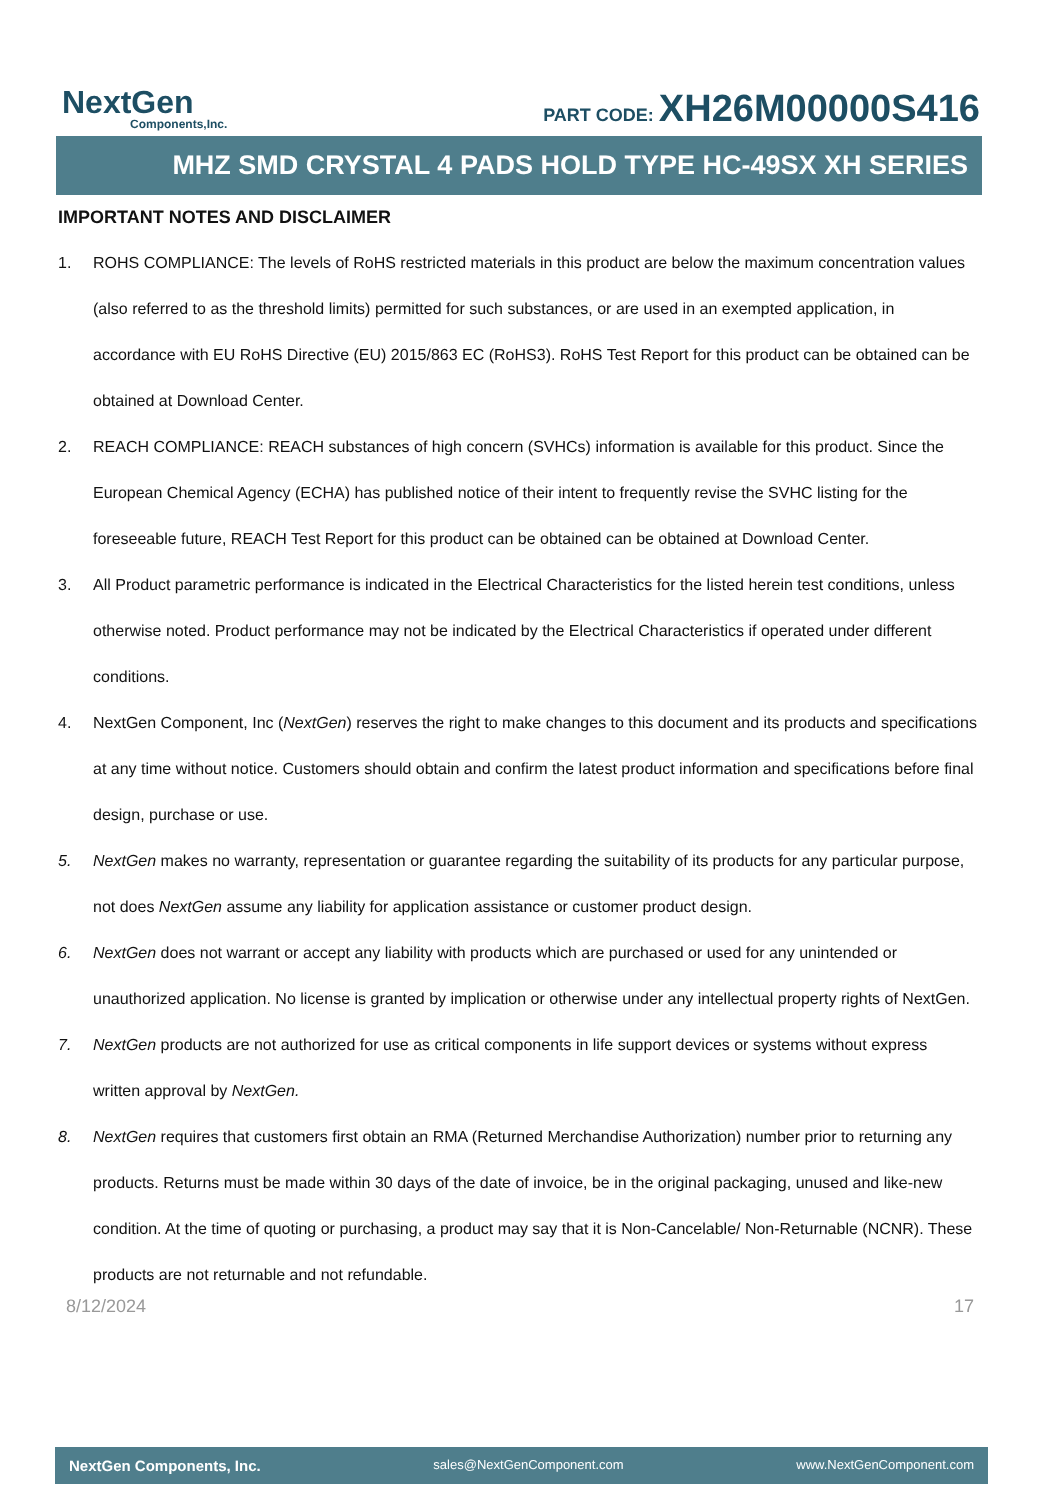NextGen
Components,Inc.
PART CODE: XH26M00000S416
MHZ SMD CRYSTAL 4 PADS HOLD TYPE HC-49SX XH SERIES
IMPORTANT NOTES AND DISCLAIMER
1. ROHS COMPLIANCE: The levels of RoHS restricted materials in this product are below the maximum concentration values (also referred to as the threshold limits) permitted for such substances, or are used in an exempted application, in accordance with EU RoHS Directive (EU) 2015/863 EC (RoHS3). RoHS Test Report for this product can be obtained can be obtained at Download Center.
2. REACH COMPLIANCE: REACH substances of high concern (SVHCs) information is available for this product. Since the European Chemical Agency (ECHA) has published notice of their intent to frequently revise the SVHC listing for the foreseeable future, REACH Test Report for this product can be obtained can be obtained at Download Center.
3. All Product parametric performance is indicated in the Electrical Characteristics for the listed herein test conditions, unless otherwise noted. Product performance may not be indicated by the Electrical Characteristics if operated under different conditions.
4. NextGen Component, Inc (NextGen) reserves the right to make changes to this document and its products and specifications at any time without notice. Customers should obtain and confirm the latest product information and specifications before final design, purchase or use.
5. NextGen makes no warranty, representation or guarantee regarding the suitability of its products for any particular purpose, not does NextGen assume any liability for application assistance or customer product design.
6. NextGen does not warrant or accept any liability with products which are purchased or used for any unintended or unauthorized application. No license is granted by implication or otherwise under any intellectual property rights of NextGen.
7. NextGen products are not authorized for use as critical components in life support devices or systems without express written approval by NextGen.
8. NextGen requires that customers first obtain an RMA (Returned Merchandise Authorization) number prior to returning any products. Returns must be made within 30 days of the date of invoice, be in the original packaging, unused and like-new condition. At the time of quoting or purchasing, a product may say that it is Non-Cancelable/ Non-Returnable (NCNR). These products are not returnable and not refundable.
8/12/2024 17
NextGen Components, Inc. sales@NextGenComponent.com www.NextGenComponent.com